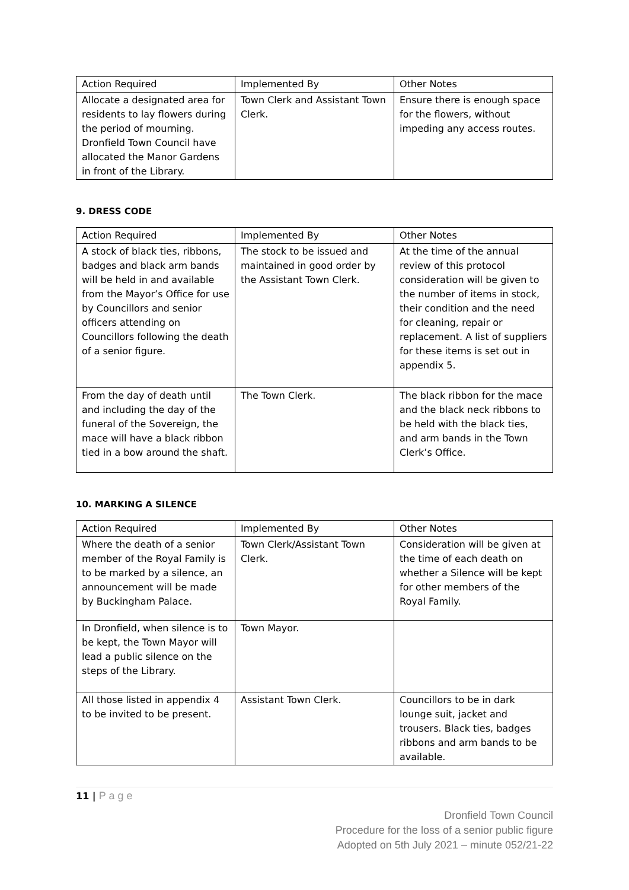| Action Required | Implemented By | Other Notes |
| --- | --- | --- |
| Allocate a designated area for residents to lay flowers during the period of mourning. Dronfield Town Council have allocated the Manor Gardens in front of the Library. | Town Clerk and Assistant Town Clerk. | Ensure there is enough space for the flowers, without impeding any access routes. |
9. DRESS CODE
| Action Required | Implemented By | Other Notes |
| --- | --- | --- |
| A stock of black ties, ribbons, badges and black arm bands will be held in and available from the Mayor’s Office for use by Councillors and senior officers attending on Councillors following the death of a senior figure. | The stock to be issued and maintained in good order by the Assistant Town Clerk. | At the time of the annual review of this protocol consideration will be given to the number of items in stock, their condition and the need for cleaning, repair or replacement. A list of suppliers for these items is set out in appendix 5. |
| From the day of death until and including the day of the funeral of the Sovereign, the mace will have a black ribbon tied in a bow around the shaft. | The Town Clerk. | The black ribbon for the mace and the black neck ribbons to be held with the black ties, and arm bands in the Town Clerk’s Office. |
10. MARKING A SILENCE
| Action Required | Implemented By | Other Notes |
| --- | --- | --- |
| Where the death of a senior member of the Royal Family is to be marked by a silence, an announcement will be made by Buckingham Palace. | Town Clerk/Assistant Town Clerk. | Consideration will be given at the time of each death on whether a Silence will be kept for other members of the Royal Family. |
| In Dronfield, when silence is to be kept, the Town Mayor will lead a public silence on the steps of the Library. | Town Mayor. | |
| All those listed in appendix 4 to be invited to be present. | Assistant Town Clerk. | Councillors to be in dark lounge suit, jacket and trousers. Black ties, badges ribbons and arm bands to be available. |
11 | P a g e
Dronfield Town Council
Procedure for the loss of a senior public figure
Adopted on 5th July 2021 – minute 052/21-22